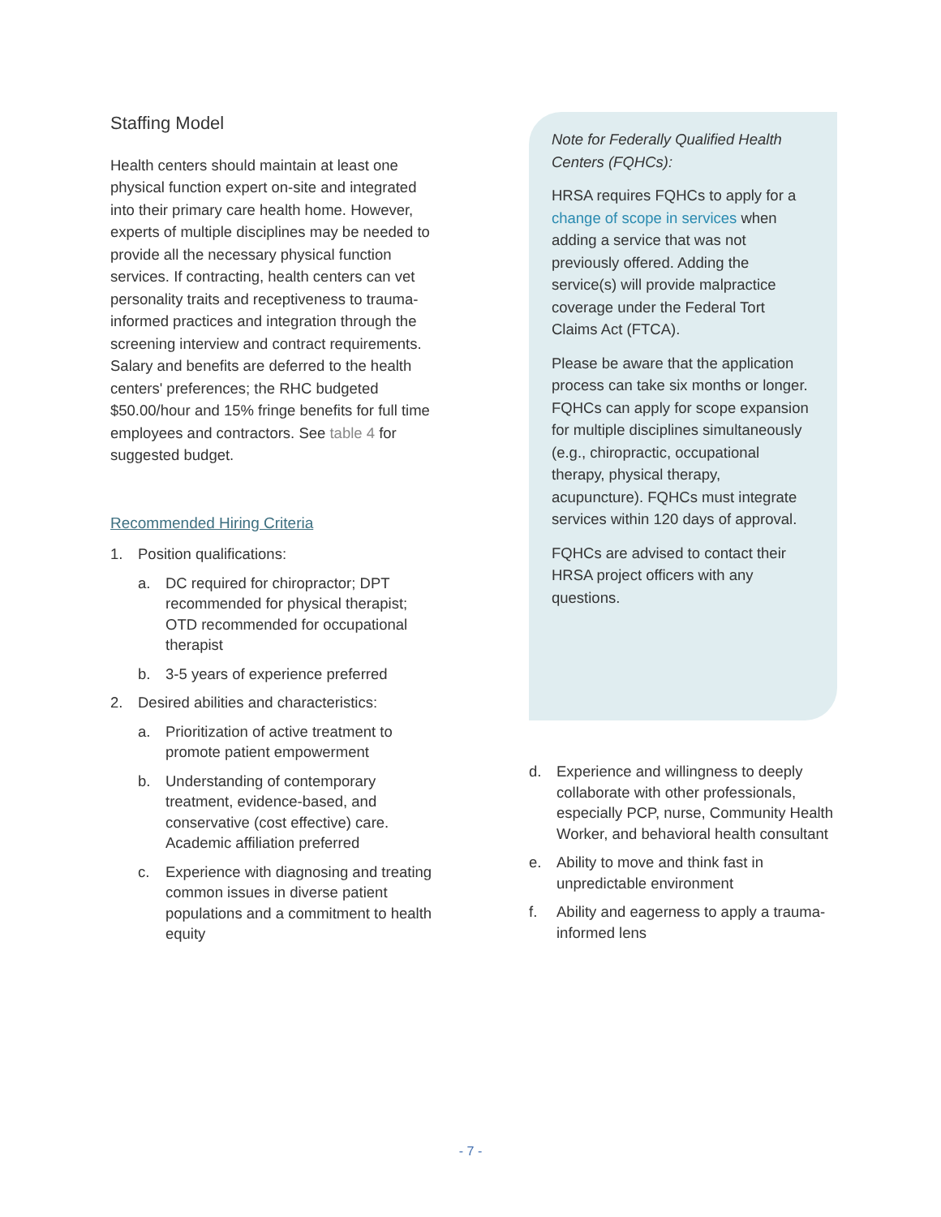Staffing Model
Health centers should maintain at least one physical function expert on-site and integrated into their primary care health home. However, experts of multiple disciplines may be needed to provide all the necessary physical function services. If contracting, health centers can vet personality traits and receptiveness to trauma-informed practices and integration through the screening interview and contract requirements. Salary and benefits are deferred to the health centers' preferences; the RHC budgeted $50.00/hour and 15% fringe benefits for full time employees and contractors. See table 4 for suggested budget.
Recommended Hiring Criteria
1. Position qualifications:
a. DC required for chiropractor; DPT recommended for physical therapist; OTD recommended for occupational therapist
b. 3-5 years of experience preferred
2. Desired abilities and characteristics:
a. Prioritization of active treatment to promote patient empowerment
b. Understanding of contemporary treatment, evidence-based, and conservative (cost effective) care. Academic affiliation preferred
c. Experience with diagnosing and treating common issues in diverse patient populations and a commitment to health equity
Note for Federally Qualified Health Centers (FQHCs):
HRSA requires FQHCs to apply for a change of scope in services when adding a service that was not previously offered. Adding the service(s) will provide malpractice coverage under the Federal Tort Claims Act (FTCA).
Please be aware that the application process can take six months or longer. FQHCs can apply for scope expansion for multiple disciplines simultaneously (e.g., chiropractic, occupational therapy, physical therapy, acupuncture). FQHCs must integrate services within 120 days of approval.
FQHCs are advised to contact their HRSA project officers with any questions.
d. Experience and willingness to deeply collaborate with other professionals, especially PCP, nurse, Community Health Worker, and behavioral health consultant
e. Ability to move and think fast in unpredictable environment
f. Ability and eagerness to apply a trauma-informed lens
- 7 -